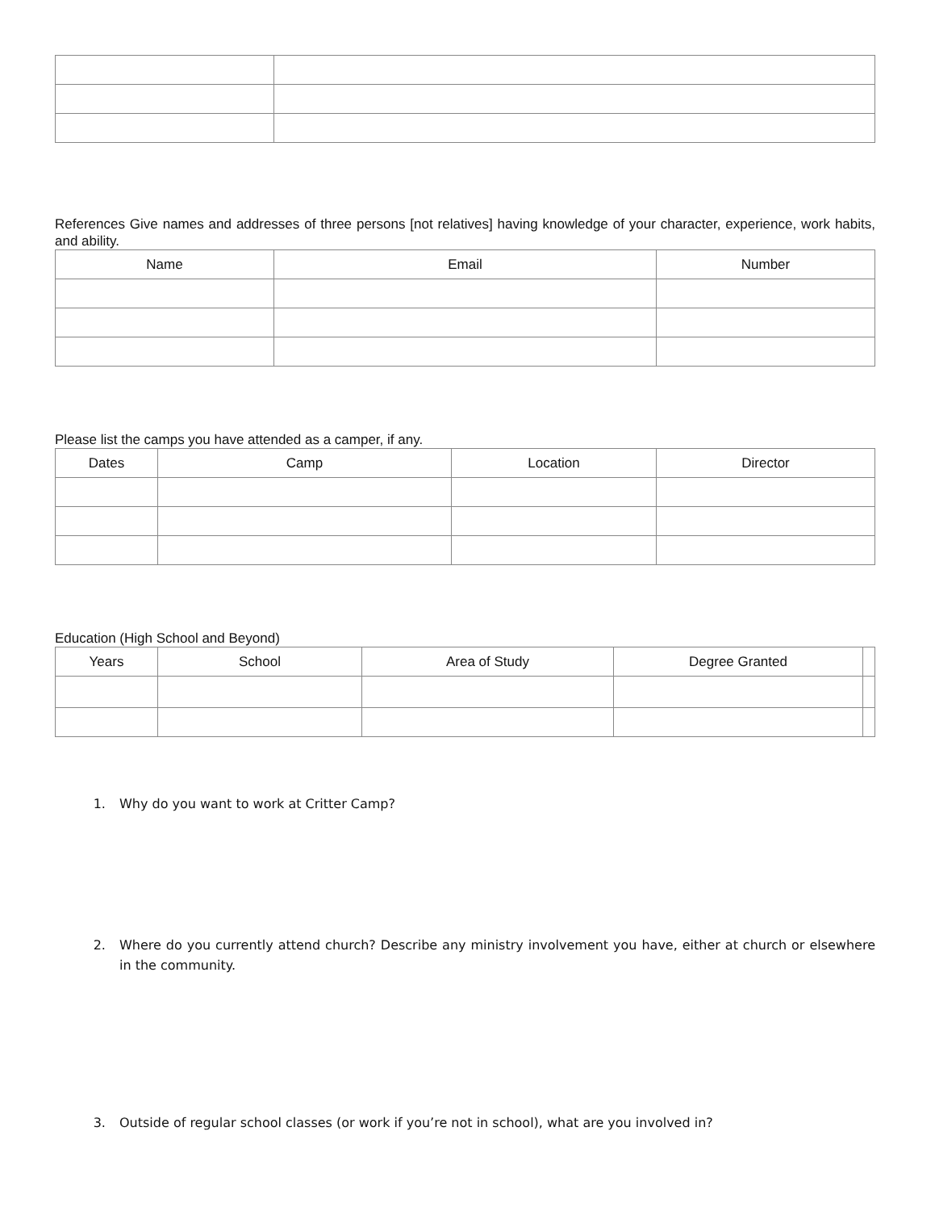References Give names and addresses of three persons [not relatives] having knowledge of your character, experience, work habits, and ability.
| Name | Email | Number |
| --- | --- | --- |
Please list the camps you have attended as a camper, if any.
| Dates | Camp | Location | Director |
| --- | --- | --- | --- |
Education (High School and Beyond)
| Years | School | Area of Study | Degree Granted | |
| --- | --- | --- | --- | --- |
1. Why do you want to work at Critter Camp?
2. Where do you currently attend church? Describe any ministry involvement you have, either at church or elsewhere in the community.
3. Outside of regular school classes (or work if you’re not in school), what are you involved in?